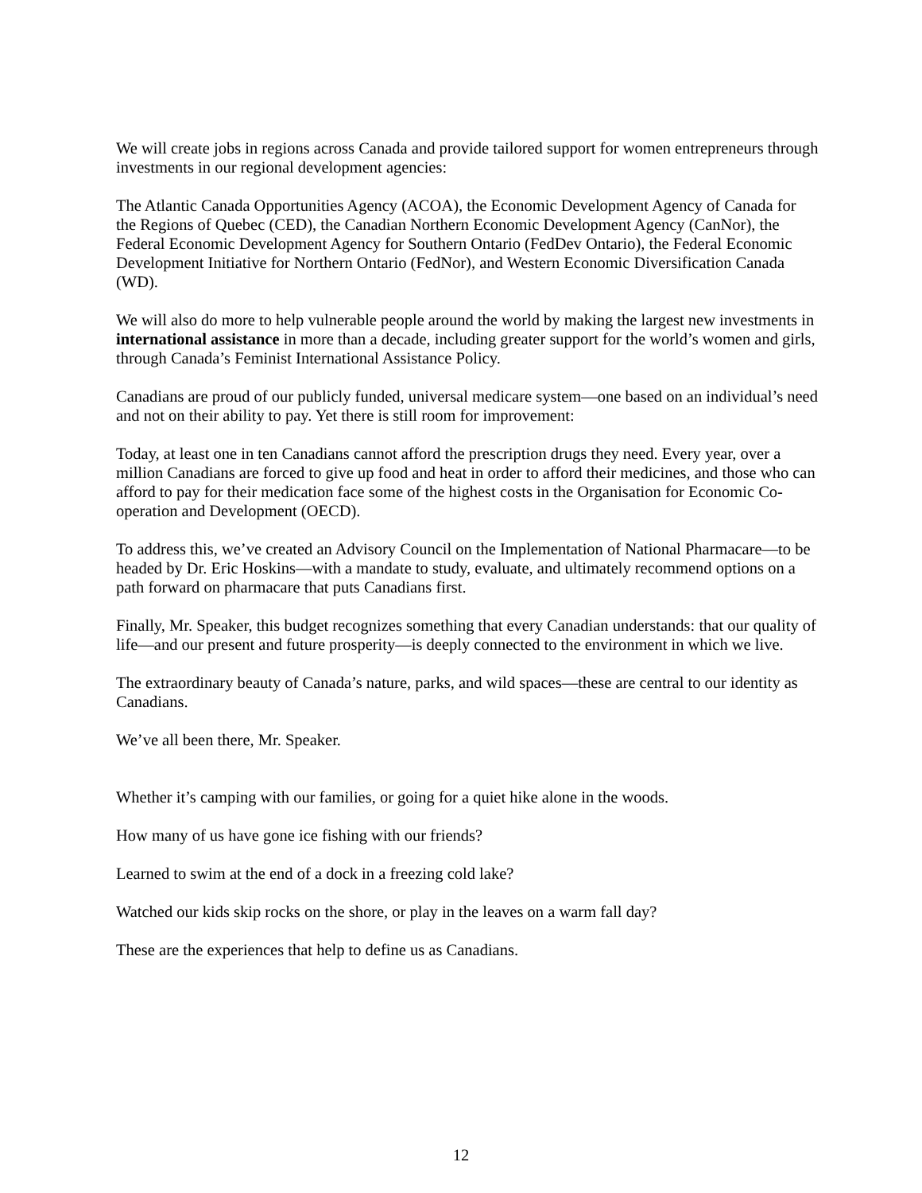We will create jobs in regions across Canada and provide tailored support for women entrepreneurs through investments in our regional development agencies:
The Atlantic Canada Opportunities Agency (ACOA), the Economic Development Agency of Canada for the Regions of Quebec (CED), the Canadian Northern Economic Development Agency (CanNor), the Federal Economic Development Agency for Southern Ontario (FedDev Ontario), the Federal Economic Development Initiative for Northern Ontario (FedNor), and Western Economic Diversification Canada (WD).
We will also do more to help vulnerable people around the world by making the largest new investments in international assistance in more than a decade, including greater support for the world’s women and girls, through Canada’s Feminist International Assistance Policy.
Canadians are proud of our publicly funded, universal medicare system—one based on an individual’s need and not on their ability to pay. Yet there is still room for improvement:
Today, at least one in ten Canadians cannot afford the prescription drugs they need. Every year, over a million Canadians are forced to give up food and heat in order to afford their medicines, and those who can afford to pay for their medication face some of the highest costs in the Organisation for Economic Co-operation and Development (OECD).
To address this, we’ve created an Advisory Council on the Implementation of National Pharmacare—to be headed by Dr. Eric Hoskins—with a mandate to study, evaluate, and ultimately recommend options on a path forward on pharmacare that puts Canadians first.
Finally, Mr. Speaker, this budget recognizes something that every Canadian understands: that our quality of life—and our present and future prosperity—is deeply connected to the environment in which we live.
The extraordinary beauty of Canada’s nature, parks, and wild spaces—these are central to our identity as Canadians.
We’ve all been there, Mr. Speaker.
Whether it’s camping with our families, or going for a quiet hike alone in the woods.
How many of us have gone ice fishing with our friends?
Learned to swim at the end of a dock in a freezing cold lake?
Watched our kids skip rocks on the shore, or play in the leaves on a warm fall day?
These are the experiences that help to define us as Canadians.
12